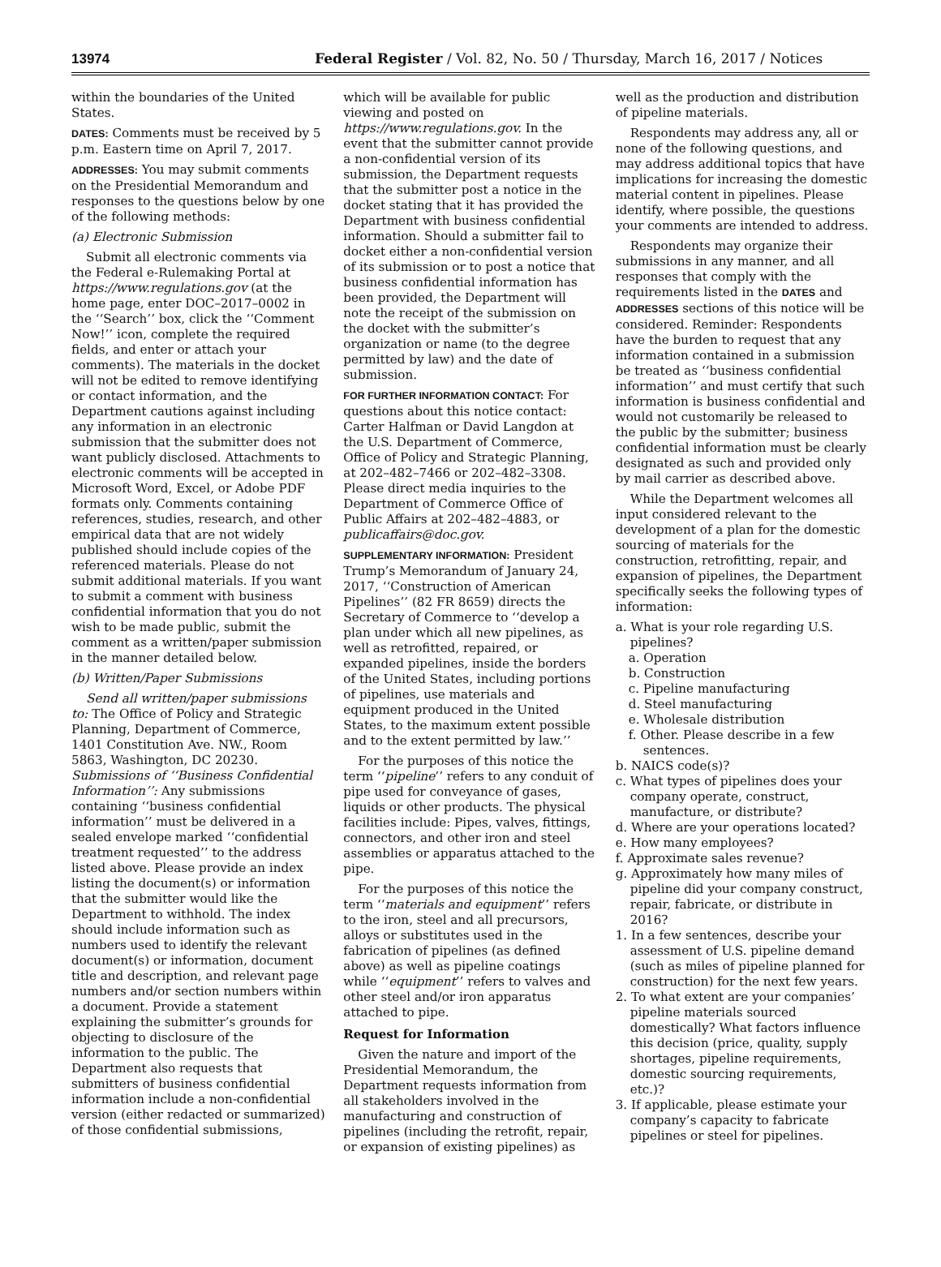13974 Federal Register / Vol. 82, No. 50 / Thursday, March 16, 2017 / Notices
within the boundaries of the United States.
DATES: Comments must be received by 5 p.m. Eastern time on April 7, 2017.
ADDRESSES: You may submit comments on the Presidential Memorandum and responses to the questions below by one of the following methods:
(a) Electronic Submission
Submit all electronic comments via the Federal e-Rulemaking Portal at https://www.regulations.gov (at the home page, enter DOC–2017–0002 in the ‘‘Search’’ box, click the ‘‘Comment Now!’’ icon, complete the required fields, and enter or attach your comments). The materials in the docket will not be edited to remove identifying or contact information, and the Department cautions against including any information in an electronic submission that the submitter does not want publicly disclosed. Attachments to electronic comments will be accepted in Microsoft Word, Excel, or Adobe PDF formats only. Comments containing references, studies, research, and other empirical data that are not widely published should include copies of the referenced materials. Please do not submit additional materials. If you want to submit a comment with business confidential information that you do not wish to be made public, submit the comment as a written/paper submission in the manner detailed below.
(b) Written/Paper Submissions
Send all written/paper submissions to: The Office of Policy and Strategic Planning, Department of Commerce, 1401 Constitution Ave. NW., Room 5863, Washington, DC 20230. Submissions of ‘‘Business Confidential Information’’: Any submissions containing ‘‘business confidential information’’ must be delivered in a sealed envelope marked ‘‘confidential treatment requested’’ to the address listed above. Please provide an index listing the document(s) or information that the submitter would like the Department to withhold. The index should include information such as numbers used to identify the relevant document(s) or information, document title and description, and relevant page numbers and/or section numbers within a document. Provide a statement explaining the submitter’s grounds for objecting to disclosure of the information to the public. The Department also requests that submitters of business confidential information include a non-confidential version (either redacted or summarized) of those confidential submissions,
which will be available for public viewing and posted on https://www.regulations.gov. In the event that the submitter cannot provide a non-confidential version of its submission, the Department requests that the submitter post a notice in the docket stating that it has provided the Department with business confidential information. Should a submitter fail to docket either a non-confidential version of its submission or to post a notice that business confidential information has been provided, the Department will note the receipt of the submission on the docket with the submitter’s organization or name (to the degree permitted by law) and the date of submission.
FOR FURTHER INFORMATION CONTACT: For questions about this notice contact: Carter Halfman or David Langdon at the U.S. Department of Commerce, Office of Policy and Strategic Planning, at 202–482–7466 or 202–482–3308. Please direct media inquiries to the Department of Commerce Office of Public Affairs at 202–482–4883, or publicaffairs@doc.gov.
SUPPLEMENTARY INFORMATION: President Trump’s Memorandum of January 24, 2017, ‘‘Construction of American Pipelines’’ (82 FR 8659) directs the Secretary of Commerce to ‘‘develop a plan under which all new pipelines, as well as retrofitted, repaired, or expanded pipelines, inside the borders of the United States, including portions of pipelines, use materials and equipment produced in the United States, to the maximum extent possible and to the extent permitted by law.’’
For the purposes of this notice the term ‘‘pipeline’’ refers to any conduit of pipe used for conveyance of gases, liquids or other products. The physical facilities include: Pipes, valves, fittings, connectors, and other iron and steel assemblies or apparatus attached to the pipe.
For the purposes of this notice the term ‘‘materials and equipment’’ refers to the iron, steel and all precursors, alloys or substitutes used in the fabrication of pipelines (as defined above) as well as pipeline coatings while ‘‘equipment’’ refers to valves and other steel and/or iron apparatus attached to pipe.
Request for Information
Given the nature and import of the Presidential Memorandum, the Department requests information from all stakeholders involved in the manufacturing and construction of pipelines (including the retrofit, repair, or expansion of existing pipelines) as
well as the production and distribution of pipeline materials.
Respondents may address any, all or none of the following questions, and may address additional topics that have implications for increasing the domestic material content in pipelines. Please identify, where possible, the questions your comments are intended to address.
Respondents may organize their submissions in any manner, and all responses that comply with the requirements listed in the DATES and ADDRESSES sections of this notice will be considered. Reminder: Respondents have the burden to request that any information contained in a submission be treated as ‘‘business confidential information’’ and must certify that such information is business confidential and would not customarily be released to the public by the submitter; business confidential information must be clearly designated as such and provided only by mail carrier as described above.
While the Department welcomes all input considered relevant to the development of a plan for the domestic sourcing of materials for the construction, retrofitting, repair, and expansion of pipelines, the Department specifically seeks the following types of information:
a. What is your role regarding U.S. pipelines?
a. Operation
b. Construction
c. Pipeline manufacturing
d. Steel manufacturing
e. Wholesale distribution
f. Other. Please describe in a few sentences.
b. NAICS code(s)?
c. What types of pipelines does your company operate, construct, manufacture, or distribute?
d. Where are your operations located?
e. How many employees?
f. Approximate sales revenue?
g. Approximately how many miles of pipeline did your company construct, repair, fabricate, or distribute in 2016?
1. In a few sentences, describe your assessment of U.S. pipeline demand (such as miles of pipeline planned for construction) for the next few years.
2. To what extent are your companies’ pipeline materials sourced domestically? What factors influence this decision (price, quality, supply shortages, pipeline requirements, domestic sourcing requirements, etc.)?
3. If applicable, please estimate your company’s capacity to fabricate pipelines or steel for pipelines.